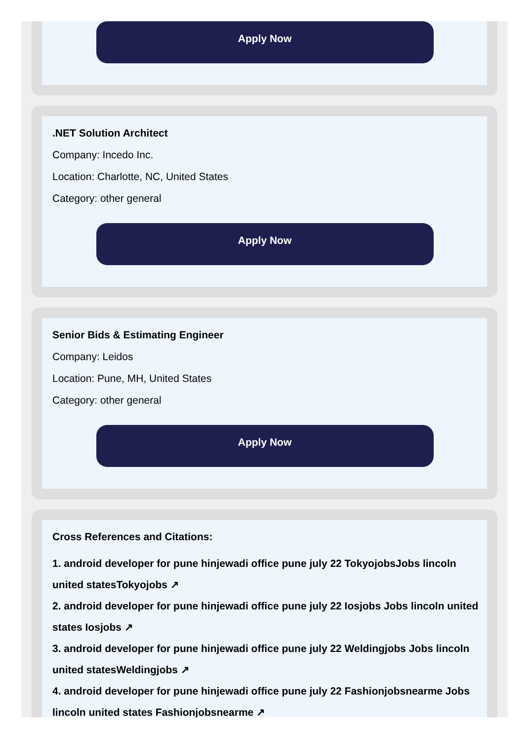Apply Now
.NET Solution Architect
Company: Incedo Inc.
Location: Charlotte, NC, United States
Category: other general
Apply Now
Senior Bids & Estimating Engineer
Company: Leidos
Location: Pune, MH, United States
Category: other general
Apply Now
Cross References and Citations:
1. android developer for pune hinjewadi office pune july 22 TokyojobsJobs lincoln united statesTokyojobs ↗
2. android developer for pune hinjewadi office pune july 22 Iosjobs Jobs lincoln united states Iosjobs ↗
3. android developer for pune hinjewadi office pune july 22 Weldingjobs Jobs lincoln united statesWeldingjobs ↗
4. android developer for pune hinjewadi office pune july 22 Fashionjobsnearme Jobs lincoln united states Fashionjobsnearme ↗